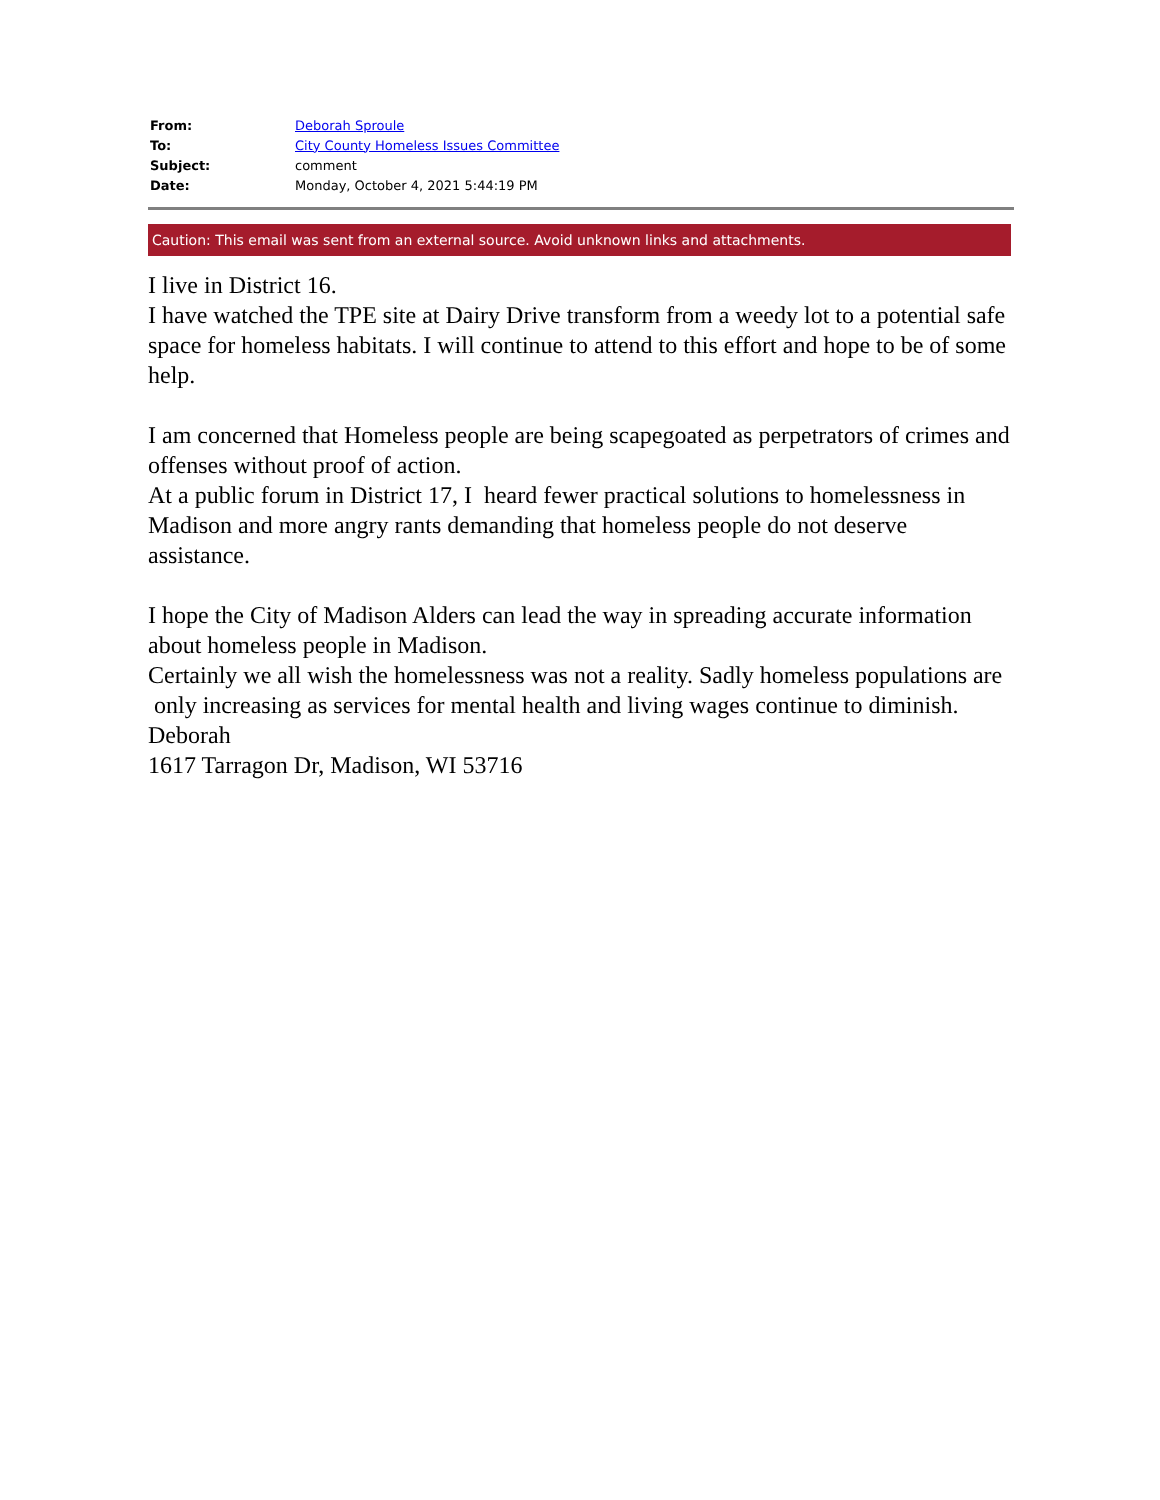| From: | Deborah Sproule |
| To: | City County Homeless Issues Committee |
| Subject: | comment |
| Date: | Monday, October 4, 2021 5:44:19 PM |
Caution: This email was sent from an external source. Avoid unknown links and attachments.
I live in District 16.
I have watched the TPE site at Dairy Drive transform from a weedy lot to a potential safe space for homeless habitats. I will continue to attend to this effort and hope to be of some help.
I am concerned that Homeless people are being scapegoated as perpetrators of crimes and offenses without proof of action.
At a public forum in District 17, I heard fewer practical solutions to homelessness in Madison and more angry rants demanding that homeless people do not deserve assistance.
I hope the City of Madison Alders can lead the way in spreading accurate information about homeless people in Madison.
Certainly we all wish the homelessness was not a reality. Sadly homeless populations are only increasing as services for mental health and living wages continue to diminish.
Deborah
1617 Tarragon Dr, Madison, WI 53716